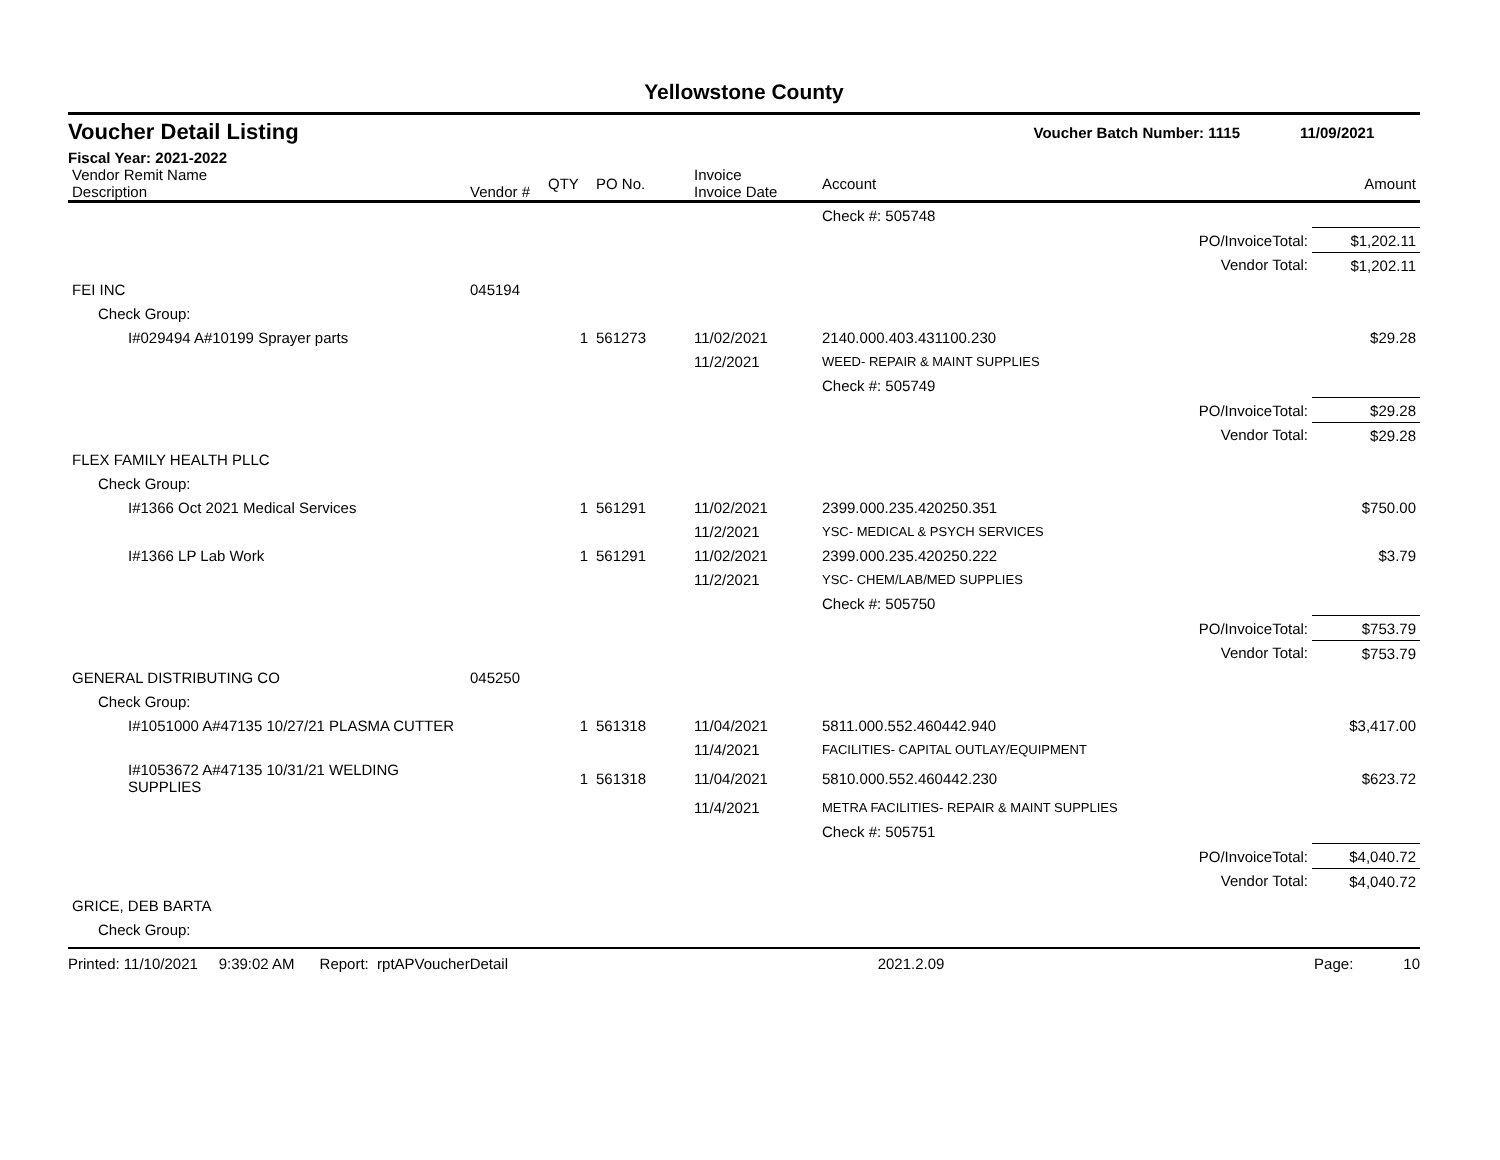Yellowstone County
Voucher Detail Listing Voucher Batch Number: 1115 11/09/2021
Fiscal Year: 2021-2022
| Vendor Remit Name Description | Vendor # | QTY | PO No. | Invoice Invoice Date | Account | Amount |
| --- | --- | --- | --- | --- | --- | --- |
| | | | | | Check #: 505748 | |
| PO/InvoiceTotal: | | | | | | $1,202.11 |
| Vendor Total: | | | | | | $1,202.11 |
| FEI INC | 045194 | | | | | |
| Check Group: | | | | | | |
| I#029494 A#10199 Sprayer parts | | 1 | 561273 | 11/02/2021 | 2140.000.403.431100.230 | $29.28 |
| | | | | 11/2/2021 | WEED- REPAIR & MAINT SUPPLIES | |
| | | | | | Check #: 505749 | |
| PO/InvoiceTotal: | | | | | | $29.28 |
| Vendor Total: | | | | | | $29.28 |
| FLEX FAMILY HEALTH PLLC | | | | | | |
| Check Group: | | | | | | |
| I#1366 Oct 2021 Medical Services | | 1 | 561291 | 11/02/2021 | 2399.000.235.420250.351 | $750.00 |
| | | | | 11/2/2021 | YSC- MEDICAL & PSYCH SERVICES | |
| I#1366 LP Lab Work | | 1 | 561291 | 11/02/2021 | 2399.000.235.420250.222 | $3.79 |
| | | | | 11/2/2021 | YSC- CHEM/LAB/MED SUPPLIES | |
| | | | | | Check #: 505750 | |
| PO/InvoiceTotal: | | | | | | $753.79 |
| Vendor Total: | | | | | | $753.79 |
| GENERAL DISTRIBUTING CO | 045250 | | | | | |
| Check Group: | | | | | | |
| I#1051000 A#47135 10/27/21 PLASMA CUTTER | | 1 | 561318 | 11/04/2021 | 5811.000.552.460442.940 | $3,417.00 |
| | | | | 11/4/2021 | FACILITIES- CAPITAL OUTLAY/EQUIPMENT | |
| I#1053672 A#47135 10/31/21 WELDING SUPPLIES | | 1 | 561318 | 11/04/2021 | 5810.000.552.460442.230 | $623.72 |
| | | | | 11/4/2021 | METRA FACILITIES- REPAIR & MAINT SUPPLIES | |
| | | | | | Check #: 505751 | |
| PO/InvoiceTotal: | | | | | | $4,040.72 |
| Vendor Total: | | | | | | $4,040.72 |
| GRICE, DEB BARTA | | | | | | |
| Check Group: | | | | | | |
Printed: 11/10/2021 9:39:02 AM Report: rptAPVoucherDetail 2021.2.09 Page: 10